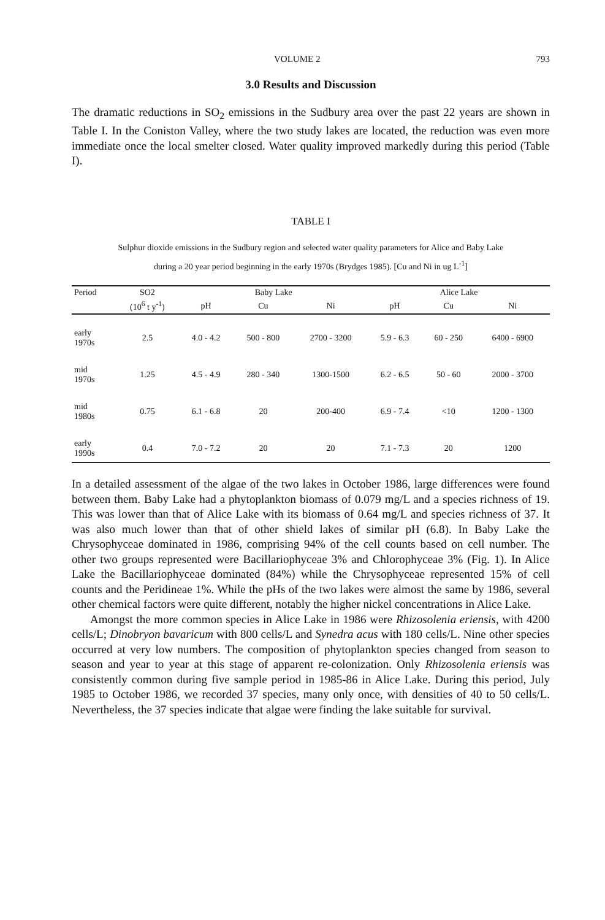VOLUME 2 793
3.0 Results and Discussion
The dramatic reductions in SO<sub>2</sub> emissions in the Sudbury area over the past 22 years are shown in Table I. In the Coniston Valley, where the two study lakes are located, the reduction was even more immediate once the local smelter closed. Water quality improved markedly during this period (Table I).
TABLE I
Sulphur dioxide emissions in the Sudbury region and selected water quality parameters for Alice and Baby Lake
during a 20 year period beginning in the early 1970s (Brydges 1985). [Cu and Ni in ug L<sup>-1</sup>]
| Period | SO2 | Baby Lake | | | Alice Lake | | |
| --- | --- | --- | --- | --- | --- | --- | --- |
| | (10<sup>6</sup> t y<sup>-1</sup>) | pH | Cu | Ni | pH | Cu | Ni |
| early 1970s | 2.5 | 4.0 - 4.2 | 500 - 800 | 2700 - 3200 | 5.9 - 6.3 | 60 - 250 | 6400 - 6900 |
| mid 1970s | 1.25 | 4.5 - 4.9 | 280 - 340 | 1300-1500 | 6.2 - 6.5 | 50 - 60 | 2000 - 3700 |
| mid 1980s | 0.75 | 6.1 - 6.8 | 20 | 200-400 | 6.9 - 7.4 | <10 | 1200 - 1300 |
| early 1990s | 0.4 | 7.0 - 7.2 | 20 | 20 | 7.1 - 7.3 | 20 | 1200 |
In a detailed assessment of the algae of the two lakes in October 1986, large differences were found between them. Baby Lake had a phytoplankton biomass of 0.079 mg/L and a species richness of 19. This was lower than that of Alice Lake with its biomass of 0.64 mg/L and species richness of 37. It was also much lower than that of other shield lakes of similar pH (6.8). In Baby Lake the Chrysophyceae dominated in 1986, comprising 94% of the cell counts based on cell number. The other two groups represented were Bacillariophyceae 3% and Chlorophyceae 3% (Fig. 1). In Alice Lake the Bacillariophyceae dominated (84%) while the Chrysophyceae represented 15% of cell counts and the Peridineae 1%. While the pHs of the two lakes were almost the same by 1986, several other chemical factors were quite different, notably the higher nickel concentrations in Alice Lake.
Amongst the more common species in Alice Lake in 1986 were Rhizosolenia eriensis, with 4200 cells/L; Dinobryon bavaricum with 800 cells/L and Synedra acus with 180 cells/L. Nine other species occurred at very low numbers. The composition of phytoplankton species changed from season to season and year to year at this stage of apparent re-colonization. Only Rhizosolenia eriensis was consistently common during five sample period in 1985-86 in Alice Lake. During this period, July 1985 to October 1986, we recorded 37 species, many only once, with densities of 40 to 50 cells/L. Nevertheless, the 37 species indicate that algae were finding the lake suitable for survival.